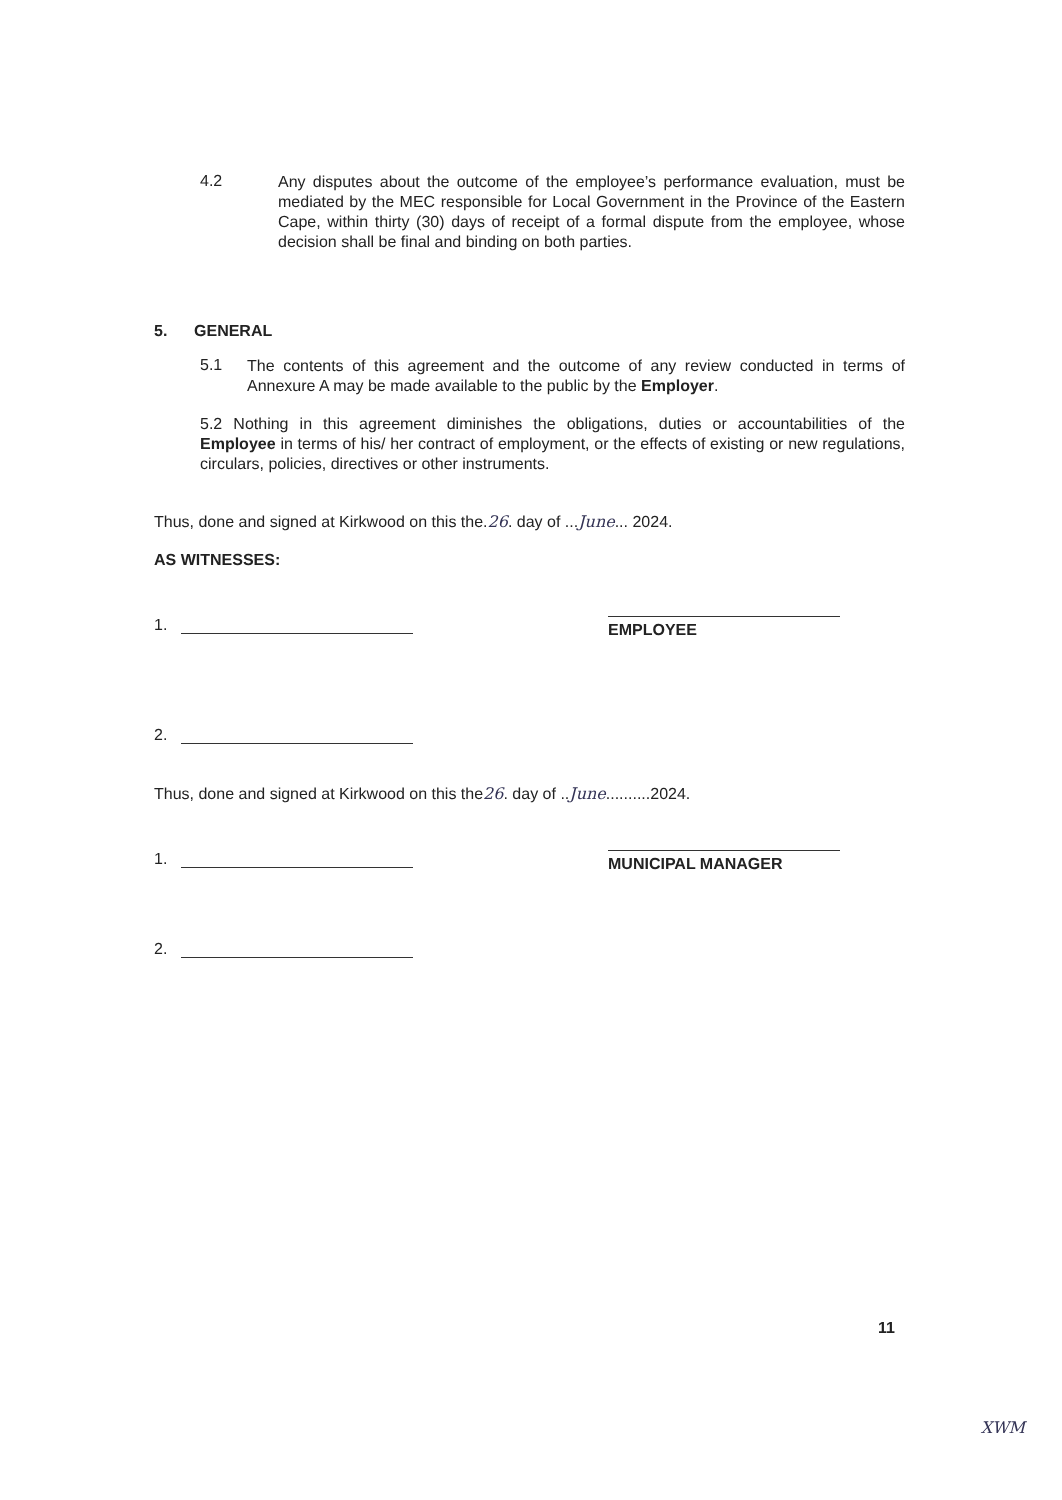4.2
Any disputes about the outcome of the employee’s performance evaluation, must be mediated by the MEC responsible for Local Government in the Province of the Eastern Cape, within thirty (30) days of receipt of a formal dispute from the employee, whose decision shall be final and binding on both parties.
5. GENERAL
5.1
The contents of this agreement and the outcome of any review conducted in terms of Annexure A may be made available to the public by the Employer.
5.2 Nothing in this agreement diminishes the obligations, duties or accountabilities of the Employee in terms of his/ her contract of employment, or the effects of existing or new regulations, circulars, policies, directives or other instruments.
Thus, done and signed at Kirkwood on this the.26. day of ...June... 2024.
AS WITNESSES:
1.
EMPLOYEE
2.
Thus, done and signed at Kirkwood on this the26. day of ..June..........2024.
1.
MUNICIPAL MANAGER
2.
11
XWM